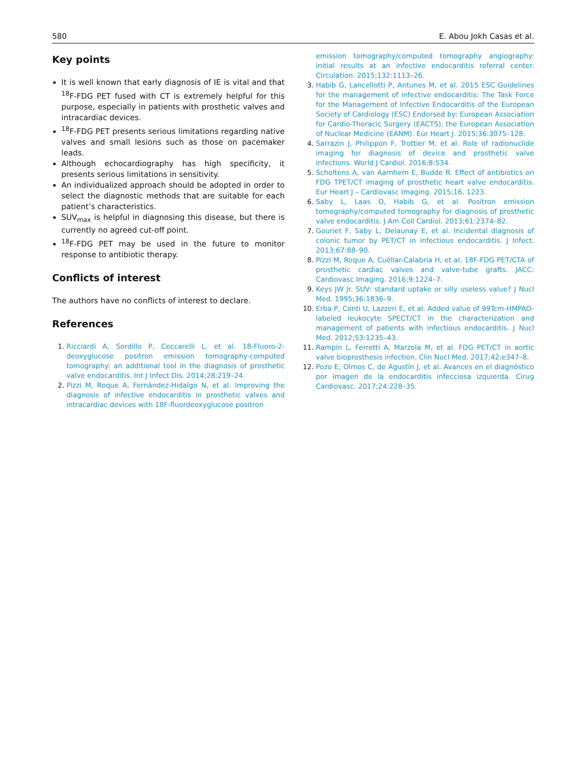580 E. Abou Jokh Casas et al.
Key points
It is well known that early diagnosis of IE is vital and that <sup>18</sup>F-FDG PET fused with CT is extremely helpful for this purpose, especially in patients with prosthetic valves and intracardiac devices.
<sup>18</sup>F-FDG PET presents serious limitations regarding native valves and small lesions such as those on pacemaker leads.
Although echocardiography has high specificity, it presents serious limitations in sensitivity.
An individualized approach should be adopted in order to select the diagnostic methods that are suitable for each patient’s characteristics.
SUV<sub>max</sub> is helpful in diagnosing this disease, but there is currently no agreed cut-off point.
<sup>18</sup>F-FDG PET may be used in the future to monitor response to antibiotic therapy.
Conflicts of interest
The authors have no conflicts of interest to declare.
References
1. Ricciardi A, Sordillo P, Ceccarelli L, et al. 18-Fluoro-2-deoxyglucose positron emission tomography-computed tomography: an additional tool in the diagnosis of prosthetic valve endocarditis. Int J Infect Dis. 2014;28:219–24.
2. Pizzi M, Roque A, Fernández-Hidalgo N, et al. Improving the diagnosis of infective endocarditis in prosthetic valves and intracardiac devices with 18F-fluordeoxyglucose positron
emission tomography/computed tomography angiography: initial results at an infective endocarditis referral center. Circulation. 2015;132:1113–26.
3. Habib G, Lancellotti P, Antunes M, et al. 2015 ESC Guidelines for the management of infective endocarditis: The Task Force for the Management of Infective Endocarditis of the European Society of Cardiology (ESC) Endorsed by: European Association for Cardio-Thoracic Surgery (EACTS), the European Association of Nuclear Medicine (EANM). Eur Heart J. 2015;36:3075–128.
4. Sarrazin J, Philippon F, Trottier M, et al. Role of radionuclide imaging for diagnosis of device and prosthetic valve infections. World J Cardiol. 2016;8:534.
5. Scholtens A, van Aarnhem E, Budde R. Effect of antibiotics on FDG TPET/CT imaging of prosthetic heart valve endocarditis. Eur Heart J – Cardiovasc Imaging. 2015;16, 1223.
6. Saby L, Laas O, Habib G, et al. Positron emission tomography/computed tomography for diagnosis of prosthetic valve endocarditis. J Am Coll Cardiol. 2013;61:2374–82.
7. Gouriet F, Saby L, Delaunay E, et al. Incidental diagnosis of colonic tumor by PET/CT in infectious endocarditis. J Infect. 2013;67:88–90.
8. Pizzi M, Roque A, Cuéllar-Calabria H, et al. 18F-FDG PET/CTA of prosthetic cardiac valves and valve-tube grafts. JACC: Cardiovasc Imaging. 2016;9:1224–7.
9. Keys JW Jr. SUV: standard uptake or silly useless value? J Nucl Med. 1995;36:1836–9.
10. Erba P, Conti U, Lazzeri E, et al. Added value of 99Tcm-HMPAO-labeled leukocyte SPECT/CT in the characterization and management of patients with infectious endocarditis. J Nucl Med. 2012;53:1235–43.
11. Rampin L, Ferretti A, Marzola M, et al. FDG PET/CT in aortic valve bioprosthesis infection. Clin Nucl Med. 2017;42:e347–8.
12. Pozo E, Olmos C, de Agustín J, et al. Avances en el diagnóstico por imagen de la endocarditis infecciosa izquierda. Cirug Cardiovasc. 2017;24:228–35.